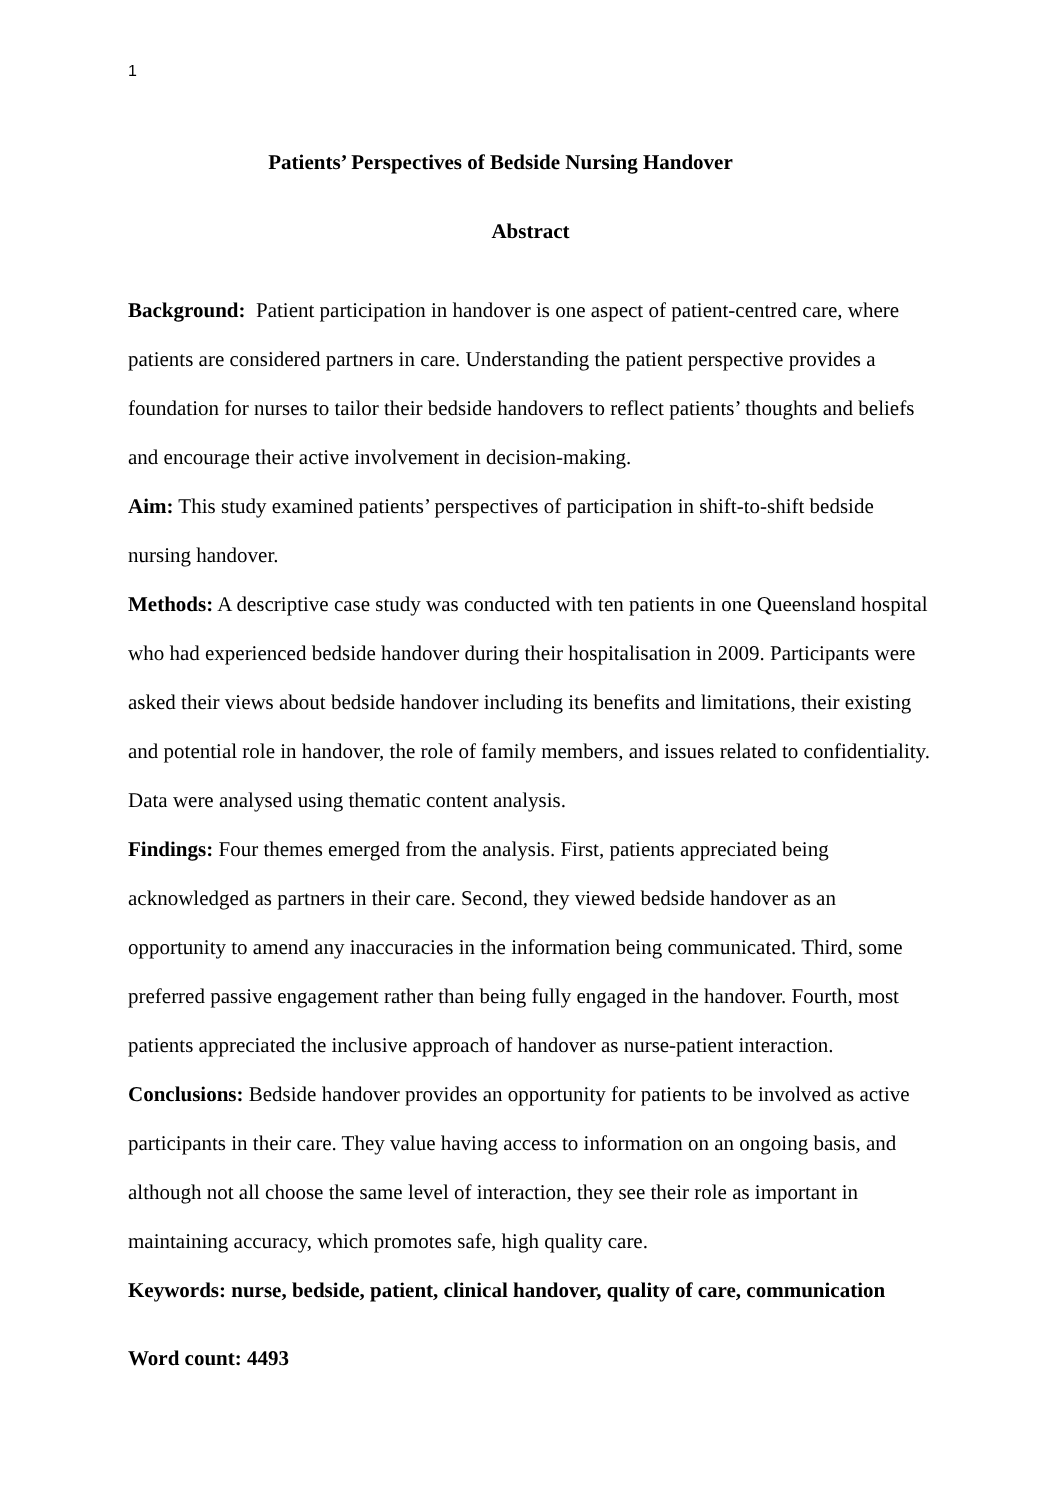1
Patients’ Perspectives of Bedside Nursing Handover
Abstract
Background: Patient participation in handover is one aspect of patient-centred care, where patients are considered partners in care. Understanding the patient perspective provides a foundation for nurses to tailor their bedside handovers to reflect patients’ thoughts and beliefs and encourage their active involvement in decision-making.
Aim: This study examined patients’ perspectives of participation in shift-to-shift bedside nursing handover.
Methods: A descriptive case study was conducted with ten patients in one Queensland hospital who had experienced bedside handover during their hospitalisation in 2009. Participants were asked their views about bedside handover including its benefits and limitations, their existing and potential role in handover, the role of family members, and issues related to confidentiality. Data were analysed using thematic content analysis.
Findings: Four themes emerged from the analysis. First, patients appreciated being acknowledged as partners in their care. Second, they viewed bedside handover as an opportunity to amend any inaccuracies in the information being communicated. Third, some preferred passive engagement rather than being fully engaged in the handover. Fourth, most patients appreciated the inclusive approach of handover as nurse-patient interaction.
Conclusions: Bedside handover provides an opportunity for patients to be involved as active participants in their care. They value having access to information on an ongoing basis, and although not all choose the same level of interaction, they see their role as important in maintaining accuracy, which promotes safe, high quality care.
Keywords: nurse, bedside, patient, clinical handover, quality of care, communication
Word count: 4493